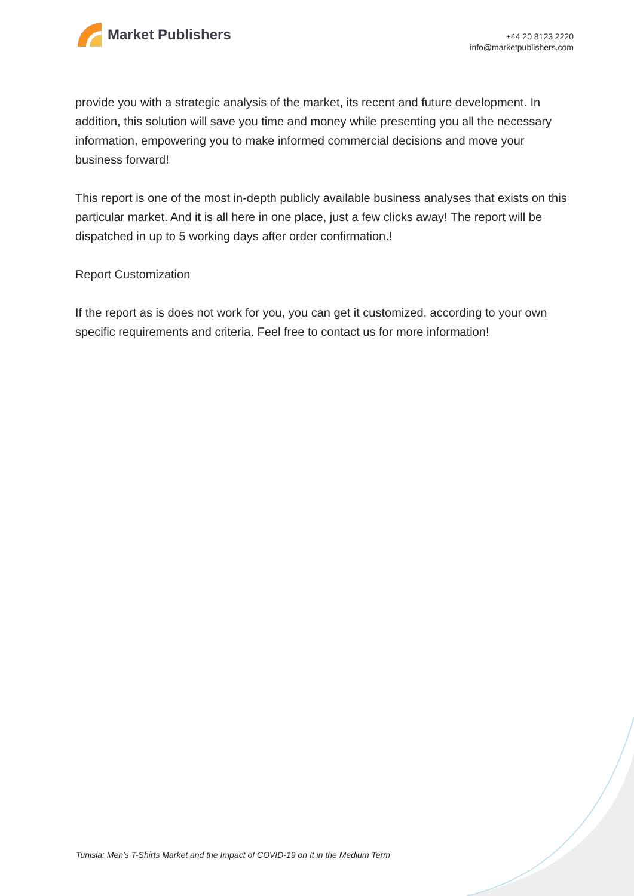Market Publishers
+44 20 8123 2220
info@marketpublishers.com
provide you with a strategic analysis of the market, its recent and future development. In addition, this solution will save you time and money while presenting you all the necessary information, empowering you to make informed commercial decisions and move your business forward!
This report is one of the most in-depth publicly available business analyses that exists on this particular market. And it is all here in one place, just a few clicks away! The report will be dispatched in up to 5 working days after order confirmation.!
Report Customization
If the report as is does not work for you, you can get it customized, according to your own specific requirements and criteria. Feel free to contact us for more information!
Tunisia: Men's T-Shirts Market and the Impact of COVID-19 on It in the Medium Term